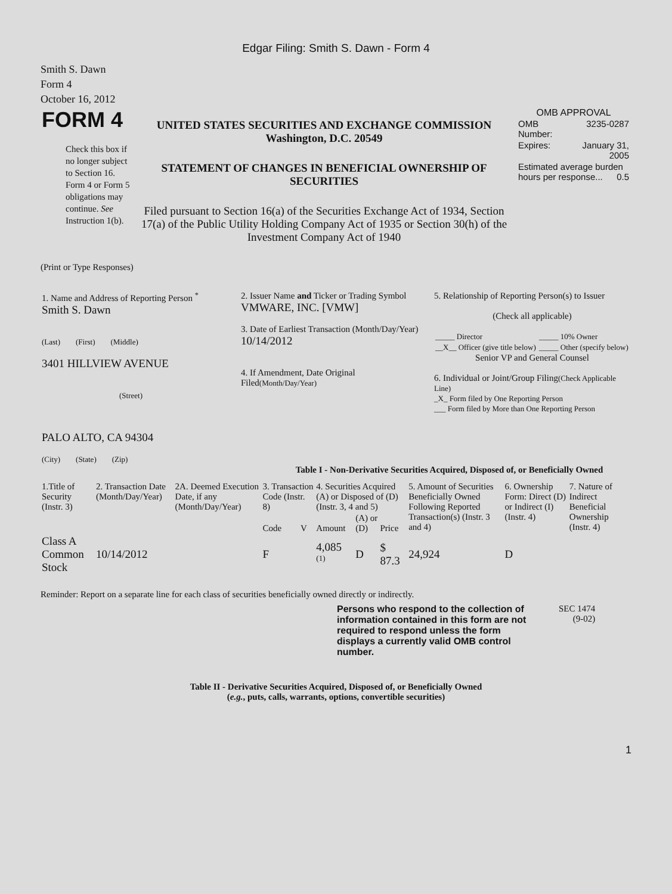Edgar Filing: Smith S. Dawn - Form 4
Smith S. Dawn
Form 4
October 16, 2012
| FORM 4 Check this box if no longer subject to Section 16. Form 4 or Form 5 obligations may continue. See Instruction 1(b). | UNITED STATES SECURITIES AND EXCHANGE COMMISSION Washington, D.C. 20549 STATEMENT OF CHANGES IN BENEFICIAL OWNERSHIP OF SECURITIES Filed pursuant to Section 16(a) of the Securities Exchange Act of 1934, Section 17(a) of the Public Utility Holding Company Act of 1935 or Section 30(h) of the Investment Company Act of 1940 | OMB APPROVAL / OMB Number: / 3235-0287 / / Expires: / January 31, 2005 / / Estimated average burden hours per response... 0.5 / / |
(Print or Type Responses)
| 1. Name and Address of Reporting Person <sup>*</sup> Smith S. Dawn (Last) (First) (Middle) 3401 HILLVIEW AVENUE (Street) PALO ALTO, CA 94304 (City) (State) (Zip) | 2. Issuer Name and Ticker or Trading Symbol VMWARE, INC. [VMW] 3. Date of Earliest Transaction (Month/Day/Year) 10/14/2012 4. If Amendment, Date Original Filed (Month/Day/Year) | 5. Relationship of Reporting Person(s) to Issuer (Check all applicable) / _____ Director / _____ 10% Owner / / __X__ Officer (give title below) / _____ Other (specify below) / Senior VP and General Counsel 6. Individual or Joint/Group Filing (Check Applicable Line) _X_ Form filed by One Reporting Person ___ Form filed by More than One Reporting Person |
Table I - Non-Derivative Securities Acquired, Disposed of, or Beneficially Owned
| 1.Title of Security (Instr. 3) | 2. Transaction Date (Month/Day/Year) | 2A. Deemed Execution Date, if any (Month/Day/Year) | 3. Transaction Code (Instr. 8) | | 4. Securities Acquired (A) or Disposed of (D) (Instr. 3, 4 and 5) | | | 5. Amount of Securities Beneficially Owned Following Reported Transaction(s) (Instr. 3 and 4) | 6. Ownership Form: Direct (D) or Indirect (I) (Instr. 4) | 7. Nature of Indirect Beneficial Ownership (Instr. 4) |
| --- | --- | --- | --- | --- | --- | --- | --- | --- | --- | --- |
| | | | Code | V | Amount | (A) or (D) | Price | | | |
| Class A Common Stock | 10/14/2012 | | F | | 4,085 <sup>(1)</sup> | D | $ 87.3 | 24,924 | D | |
Reminder: Report on a separate line for each class of securities beneficially owned directly or indirectly.
| Persons who respond to the collection of information contained in this form are not required to respond unless the form displays a currently valid OMB control number. | SEC 1474 (9-02) |
Table II - Derivative Securities Acquired, Disposed of, or Beneficially Owned
(e.g., puts, calls, warrants, options, convertible securities)
1